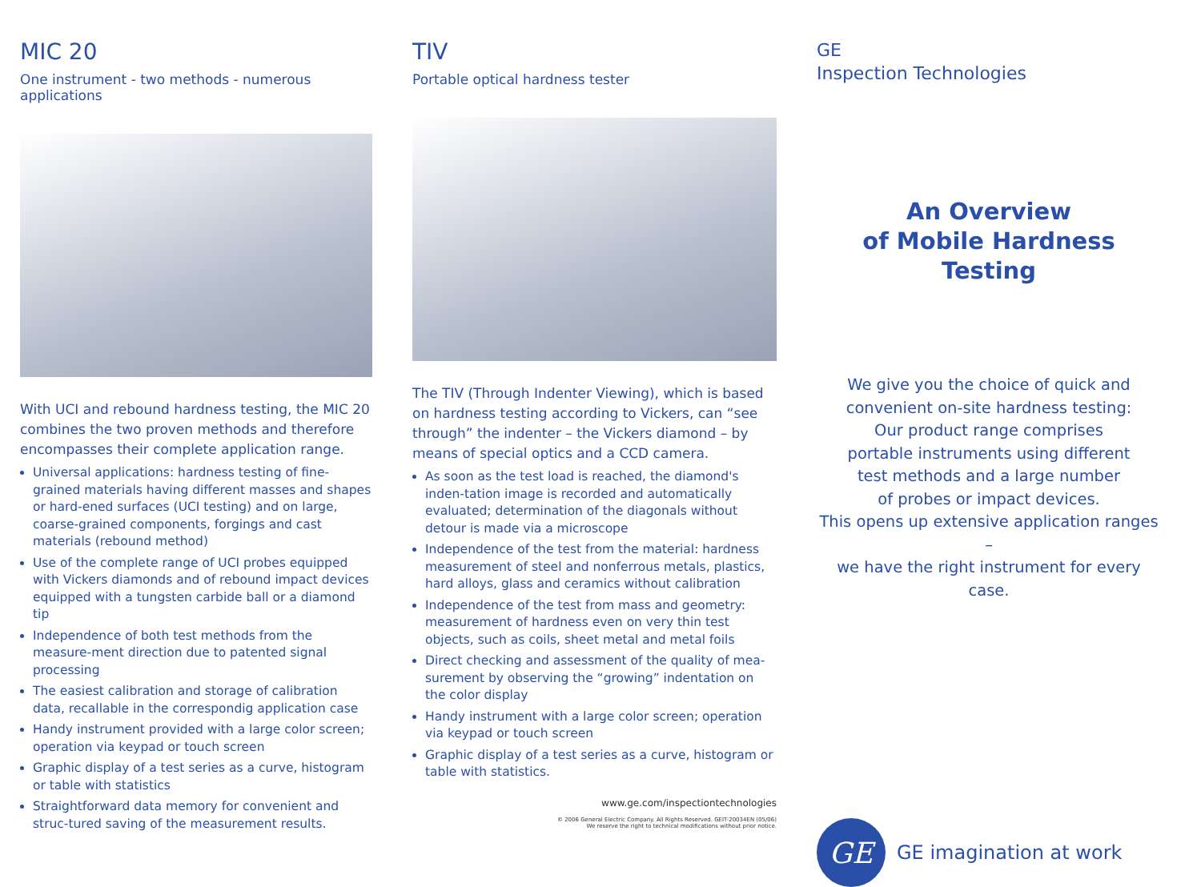MIC 20
One instrument - two methods - numerous applications
With UCI and rebound hardness testing, the MIC 20 combines the two proven methods and therefore encompasses their complete application range.
Universal applications: hardness testing of fine-grained materials having different masses and shapes or hard-ened surfaces (UCI testing) and on large, coarse-grained components, forgings and cast materials (rebound method)
Use of the complete range of UCI probes equipped with Vickers diamonds and of rebound impact devices equipped with a tungsten carbide ball or a diamond tip
Independence of both test methods from the measure-ment direction due to patented signal processing
The easiest calibration and storage of calibration data, recallable in the correspondig application case
Handy instrument provided with a large color screen; operation via keypad or touch screen
Graphic display of a test series as a curve, histogram or table with statistics
Straightforward data memory for convenient and struc-tured saving of the measurement results.
TIV
Portable optical hardness tester
The TIV (Through Indenter Viewing), which is based on hardness testing according to Vickers, can “see through” the indenter – the Vickers diamond – by means of special optics and a CCD camera.
As soon as the test load is reached, the diamond's inden-tation image is recorded and automatically evaluated; determination of the diagonals without detour is made via a microscope
Independence of the test from the material: hardness measurement of steel and nonferrous metals, plastics, hard alloys, glass and ceramics without calibration
Independence of the test from mass and geometry: measurement of hardness even on very thin test objects, such as coils, sheet metal and metal foils
Direct checking and assessment of the quality of mea-surement by observing the “growing” indentation on the color display
Handy instrument with a large color screen; operation via keypad or touch screen
Graphic display of a test series as a curve, histogram or table with statistics.
www.ge.com/inspectiontechnologies
© 2006 General Electric Company. All Rights Reserved. GEIT-20034EN (05/06)
We reserve the right to technical modifications without prior notice.
GE
Inspection Technologies
An Overview
of Mobile Hardness Testing
We give you the choice of quick and
convenient on-site hardness testing:
Our product range comprises
portable instruments using different
test methods and a large number
of probes or impact devices.
This opens up extensive application ranges –
we have the right instrument for every case.
GE
GE imagination at work